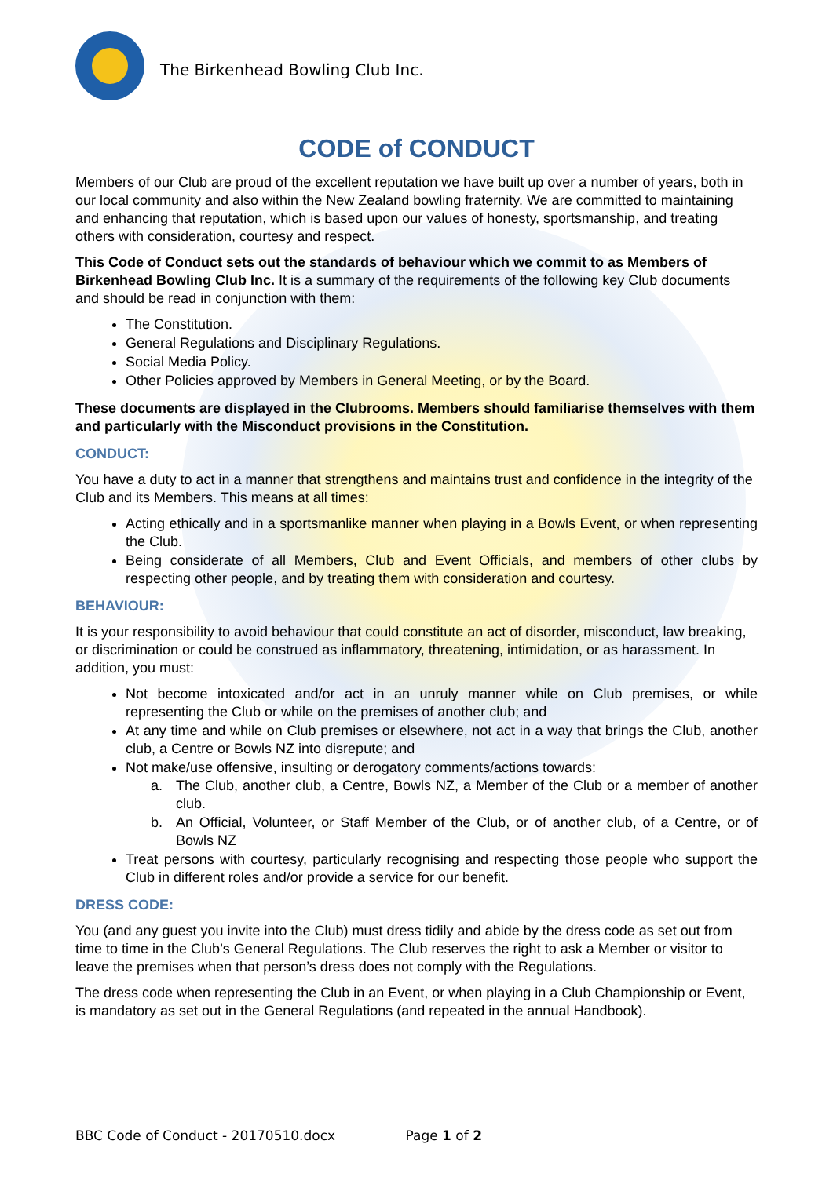The Birkenhead Bowling Club Inc.
CODE of CONDUCT
Members of our Club are proud of the excellent reputation we have built up over a number of years, both in our local community and also within the New Zealand bowling fraternity. We are committed to maintaining and enhancing that reputation, which is based upon our values of honesty, sportsmanship, and treating others with consideration, courtesy and respect.
This Code of Conduct sets out the standards of behaviour which we commit to as Members of Birkenhead Bowling Club Inc. It is a summary of the requirements of the following key Club documents and should be read in conjunction with them:
The Constitution.
General Regulations and Disciplinary Regulations.
Social Media Policy.
Other Policies approved by Members in General Meeting, or by the Board.
These documents are displayed in the Clubrooms. Members should familiarise themselves with them and particularly with the Misconduct provisions in the Constitution.
CONDUCT:
You have a duty to act in a manner that strengthens and maintains trust and confidence in the integrity of the Club and its Members. This means at all times:
Acting ethically and in a sportsmanlike manner when playing in a Bowls Event, or when representing the Club.
Being considerate of all Members, Club and Event Officials, and members of other clubs by respecting other people, and by treating them with consideration and courtesy.
BEHAVIOUR:
It is your responsibility to avoid behaviour that could constitute an act of disorder, misconduct, law breaking, or discrimination or could be construed as inflammatory, threatening, intimidation, or as harassment. In addition, you must:
Not become intoxicated and/or act in an unruly manner while on Club premises, or while representing the Club or while on the premises of another club; and
At any time and while on Club premises or elsewhere, not act in a way that brings the Club, another club, a Centre or Bowls NZ into disrepute; and
Not make/use offensive, insulting or derogatory comments/actions towards:
a. The Club, another club, a Centre, Bowls NZ, a Member of the Club or a member of another club.
b. An Official, Volunteer, or Staff Member of the Club, or of another club, of a Centre, or of Bowls NZ
Treat persons with courtesy, particularly recognising and respecting those people who support the Club in different roles and/or provide a service for our benefit.
DRESS CODE:
You (and any guest you invite into the Club) must dress tidily and abide by the dress code as set out from time to time in the Club’s General Regulations. The Club reserves the right to ask a Member or visitor to leave the premises when that person’s dress does not comply with the Regulations.
The dress code when representing the Club in an Event, or when playing in a Club Championship or Event, is mandatory as set out in the General Regulations (and repeated in the annual Handbook).
BBC Code of Conduct - 20170510.docx Page 1 of 2